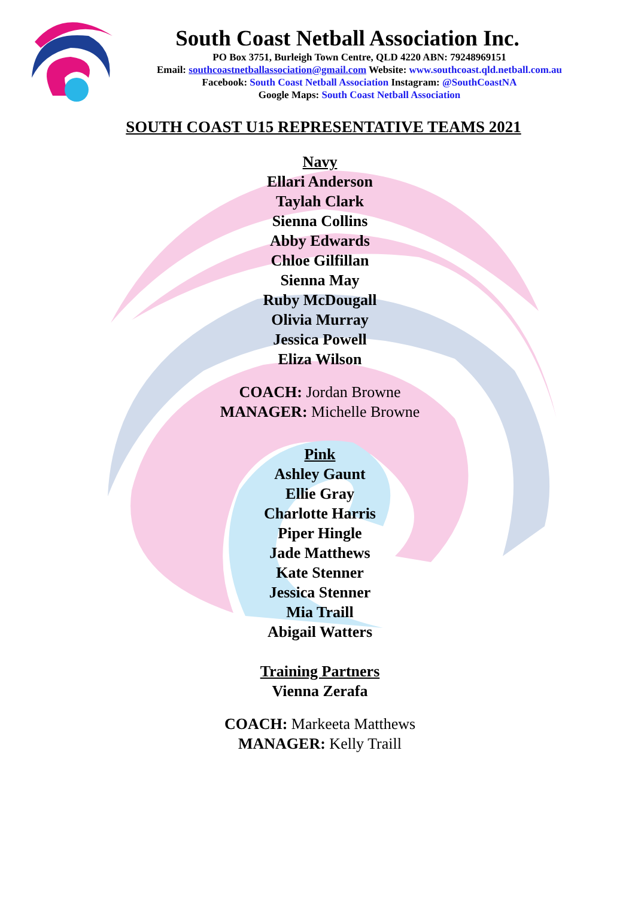South Coast Netball Association Inc.
PO Box 3751, Burleigh Town Centre, QLD 4220 ABN: 79248969151
Email: southcoastnetballassociation@gmail.com Website: www.southcoast.qld.netball.com.au
Facebook: South Coast Netball Association Instagram: @SouthCoastNA
Google Maps: South Coast Netball Association
SOUTH COAST U15 REPRESENTATIVE TEAMS 2021
Navy
Ellari Anderson
Taylah Clark
Sienna Collins
Abby Edwards
Chloe Gilfillan
Sienna May
Ruby McDougall
Olivia Murray
Jessica Powell
Eliza Wilson
COACH: Jordan Browne
MANAGER: Michelle Browne
Pink
Ashley Gaunt
Ellie Gray
Charlotte Harris
Piper Hingle
Jade Matthews
Kate Stenner
Jessica Stenner
Mia Traill
Abigail Watters
Training Partners
Vienna Zerafa
COACH: Markeeta Matthews
MANAGER: Kelly Traill